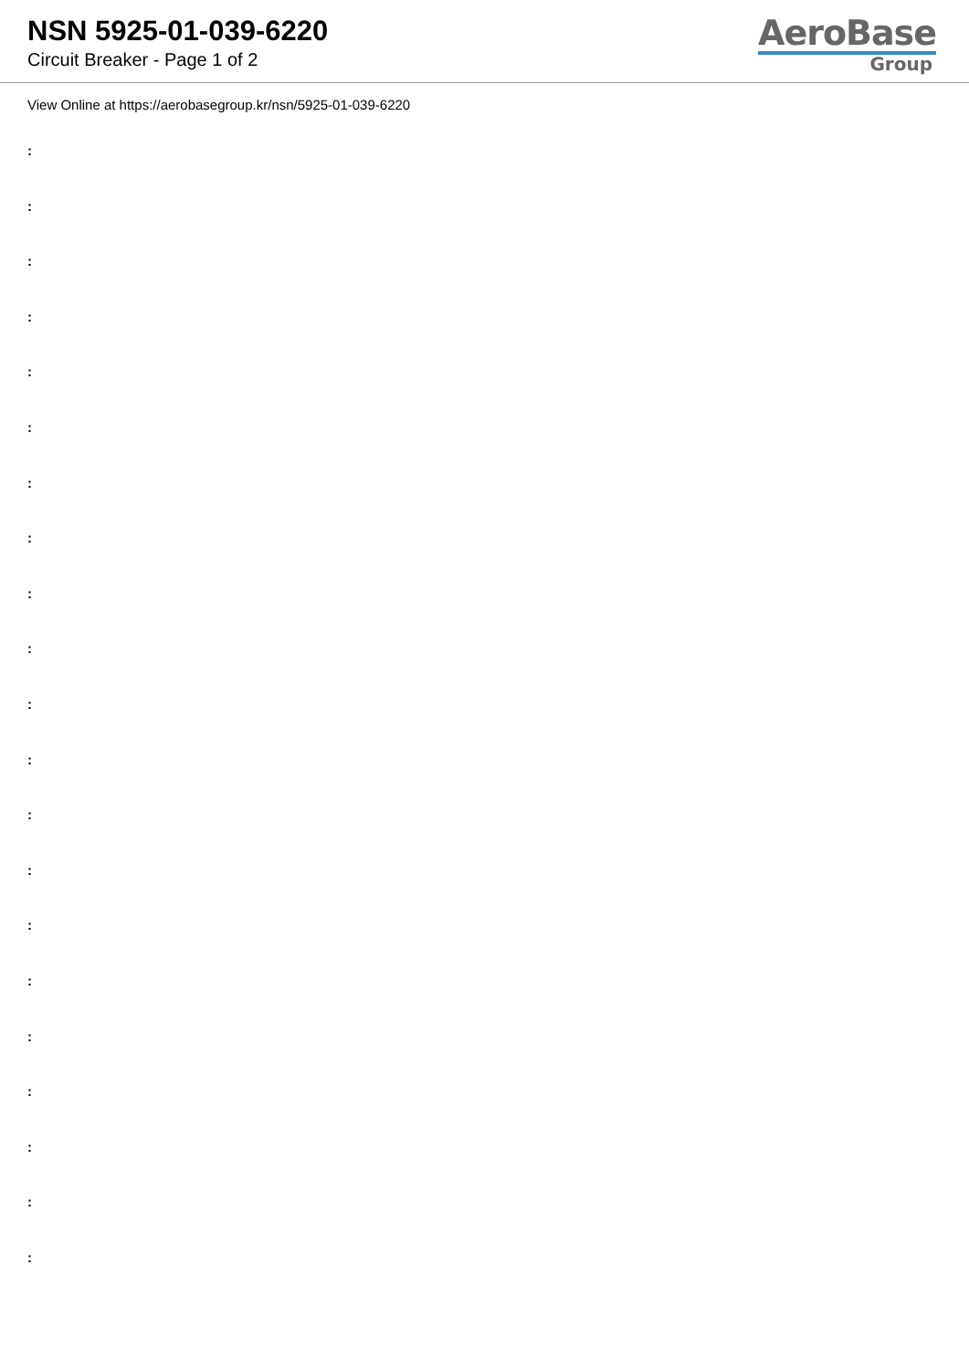NSN 5925-01-039-6220
Circuit Breaker - Page 1 of 2
AeroBase
Group
View Online at https://aerobasegroup.kr/nsn/5925-01-039-6220
:
:
:
:
:
:
:
:
:
:
:
:
:
:
:
:
:
:
:
:
: